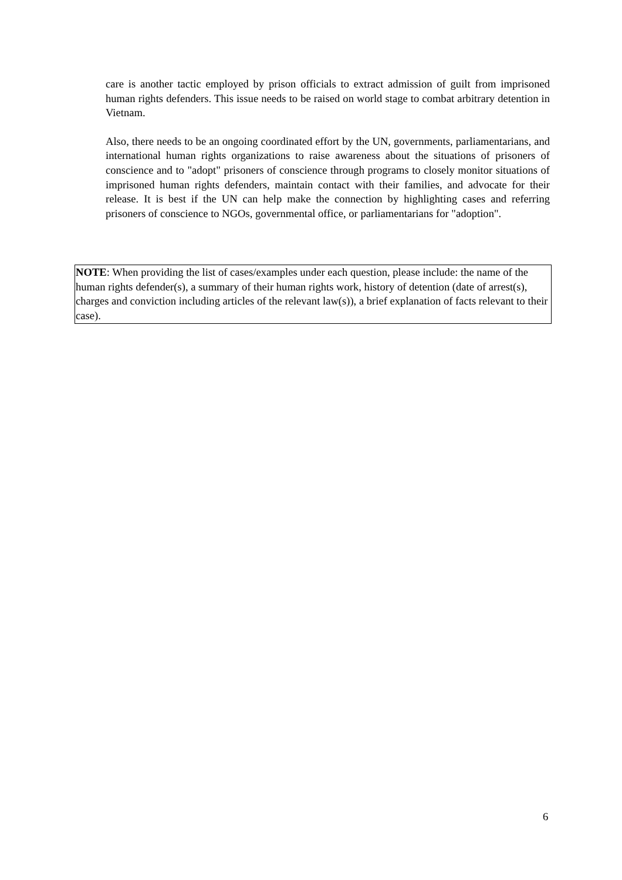care is another tactic employed by prison officials to extract admission of guilt from imprisoned human rights defenders. This issue needs to be raised on world stage to combat arbitrary detention in Vietnam.
Also, there needs to be an ongoing coordinated effort by the UN, governments, parliamentarians, and international human rights organizations to raise awareness about the situations of prisoners of conscience and to "adopt" prisoners of conscience through programs to closely monitor situations of imprisoned human rights defenders, maintain contact with their families, and advocate for their release. It is best if the UN can help make the connection by highlighting cases and referring prisoners of conscience to NGOs, governmental office, or parliamentarians for "adoption".
NOTE: When providing the list of cases/examples under each question, please include: the name of the human rights defender(s), a summary of their human rights work, history of detention (date of arrest(s), charges and conviction including articles of the relevant law(s)), a brief explanation of facts relevant to their case).
6